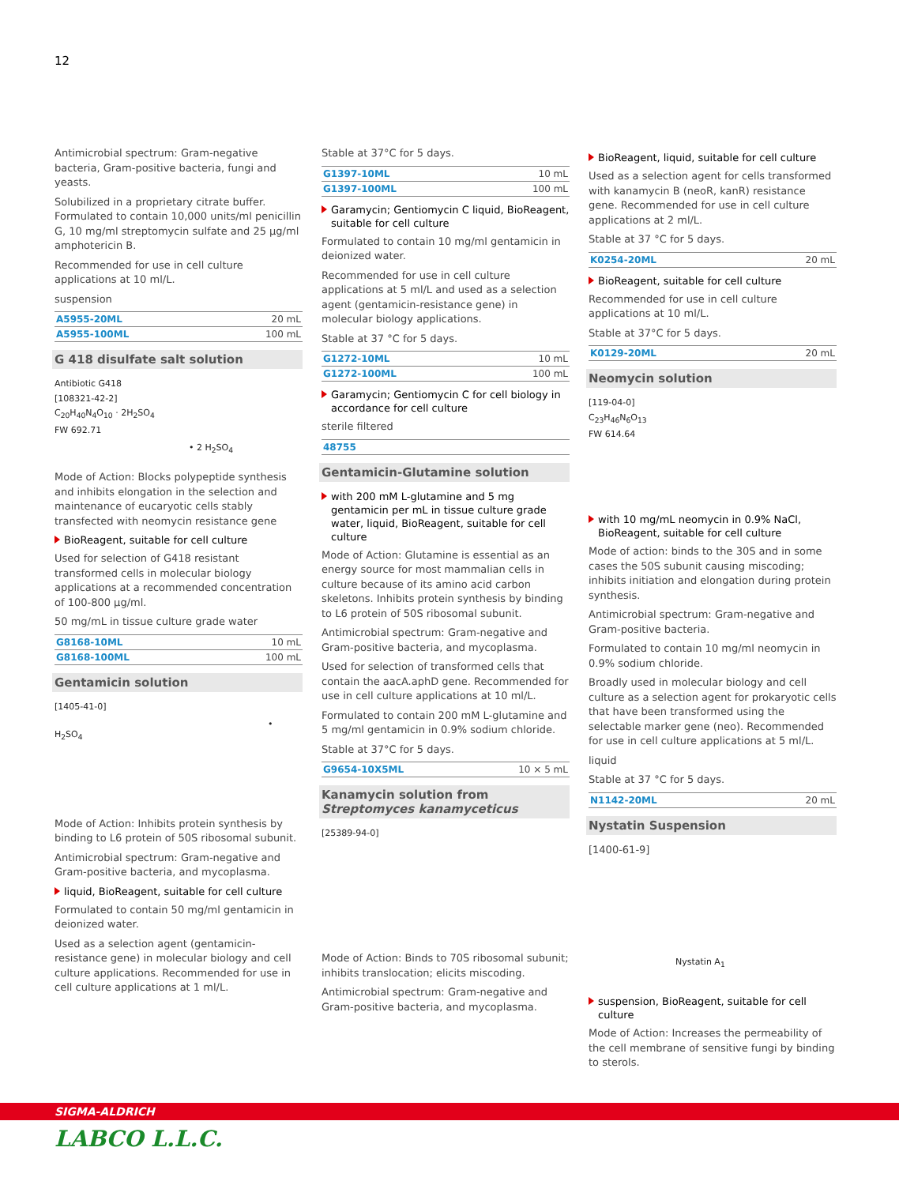12
Antimicrobial spectrum: Gram-negative bacteria, Gram-positive bacteria, fungi and yeasts.
Solubilized in a proprietary citrate buffer. Formulated to contain 10,000 units/ml penicillin G, 10 mg/ml streptomycin sulfate and 25 µg/ml amphotericin B.
Recommended for use in cell culture applications at 10 ml/L.
suspension
| A5955-20ML | 20 mL |
| A5955-100ML | 100 mL |
G 418 disulfate salt solution
Antibiotic G418
[108321-42-2]
C<sub>20</sub>H<sub>40</sub>N<sub>4</sub>O<sub>10</sub> · 2H<sub>2</sub>SO<sub>4</sub>
FW 692.71
• 2 H<sub>2</sub>SO<sub>4</sub>
Mode of Action: Blocks polypeptide synthesis and inhibits elongation in the selection and maintenance of eucaryotic cells stably transfected with neomycin resistance gene
BioReagent, suitable for cell culture
Used for selection of G418 resistant transformed cells in molecular biology applications at a recommended concentration of 100-800 µg/ml.
50 mg/mL in tissue culture grade water
| G8168-10ML | 10 mL |
| G8168-100ML | 100 mL |
Gentamicin solution
[1405-41-0]
• H<sub>2</sub>SO<sub>4</sub>
Mode of Action: Inhibits protein synthesis by binding to L6 protein of 50S ribosomal subunit.
Antimicrobial spectrum: Gram-negative and Gram-positive bacteria, and mycoplasma.
liquid, BioReagent, suitable for cell culture
Formulated to contain 50 mg/ml gentamicin in deionized water.
Used as a selection agent (gentamicin-resistance gene) in molecular biology and cell culture applications. Recommended for use in cell culture applications at 1 ml/L.
Stable at 37°C for 5 days.
| G1397-10ML | 10 mL |
| G1397-100ML | 100 mL |
Garamycin; Gentiomycin C liquid, BioReagent, suitable for cell culture
Formulated to contain 10 mg/ml gentamicin in deionized water.
Recommended for use in cell culture applications at 5 ml/L and used as a selection agent (gentamicin-resistance gene) in molecular biology applications.
Stable at 37 °C for 5 days.
| G1272-10ML | 10 mL |
| G1272-100ML | 100 mL |
Garamycin; Gentiomycin C for cell biology in accordance for cell culture
sterile filtered
| 48755 | |
Gentamicin-Glutamine solution
with 200 mM L-glutamine and 5 mg gentamicin per mL in tissue culture grade water, liquid, BioReagent, suitable for cell culture
Mode of Action: Glutamine is essential as an energy source for most mammalian cells in culture because of its amino acid carbon skeletons. Inhibits protein synthesis by binding to L6 protein of 50S ribosomal subunit.
Antimicrobial spectrum: Gram-negative and Gram-positive bacteria, and mycoplasma.
Used for selection of transformed cells that contain the aacA.aphD gene. Recommended for use in cell culture applications at 10 ml/L.
Formulated to contain 200 mM L-glutamine and 5 mg/ml gentamicin in 0.9% sodium chloride.
Stable at 37°C for 5 days.
| G9654-10X5ML | 10 × 5 mL |
Kanamycin solution from Streptomyces kanamyceticus
[25389-94-0]
Mode of Action: Binds to 70S ribosomal subunit; inhibits translocation; elicits miscoding.
Antimicrobial spectrum: Gram-negative and Gram-positive bacteria, and mycoplasma.
BioReagent, liquid, suitable for cell culture
Used as a selection agent for cells transformed with kanamycin B (neoR, kanR) resistance gene. Recommended for use in cell culture applications at 2 ml/L.
Stable at 37 °C for 5 days.
| K0254-20ML | 20 mL |
BioReagent, suitable for cell culture
Recommended for use in cell culture applications at 10 ml/L.
Stable at 37°C for 5 days.
| K0129-20ML | 20 mL |
Neomycin solution
[119-04-0]
C<sub>23</sub>H<sub>46</sub>N<sub>6</sub>O<sub>13</sub>
FW 614.64
with 10 mg/mL neomycin in 0.9% NaCl, BioReagent, suitable for cell culture
Mode of action: binds to the 30S and in some cases the 50S subunit causing miscoding; inhibits initiation and elongation during protein synthesis.
Antimicrobial spectrum: Gram-negative and Gram-positive bacteria.
Formulated to contain 10 mg/ml neomycin in 0.9% sodium chloride.
Broadly used in molecular biology and cell culture as a selection agent for prokaryotic cells that have been transformed using the selectable marker gene (neo). Recommended for use in cell culture applications at 5 ml/L.
liquid
Stable at 37 °C for 5 days.
| N1142-20ML | 20 mL |
Nystatin Suspension
[1400-61-9]
Nystatin A<sub>1</sub>
suspension, BioReagent, suitable for cell culture
Mode of Action: Increases the permeability of the cell membrane of sensitive fungi by binding to sterols.
SIGMA-ALDRICH
LABCO L.L.C.